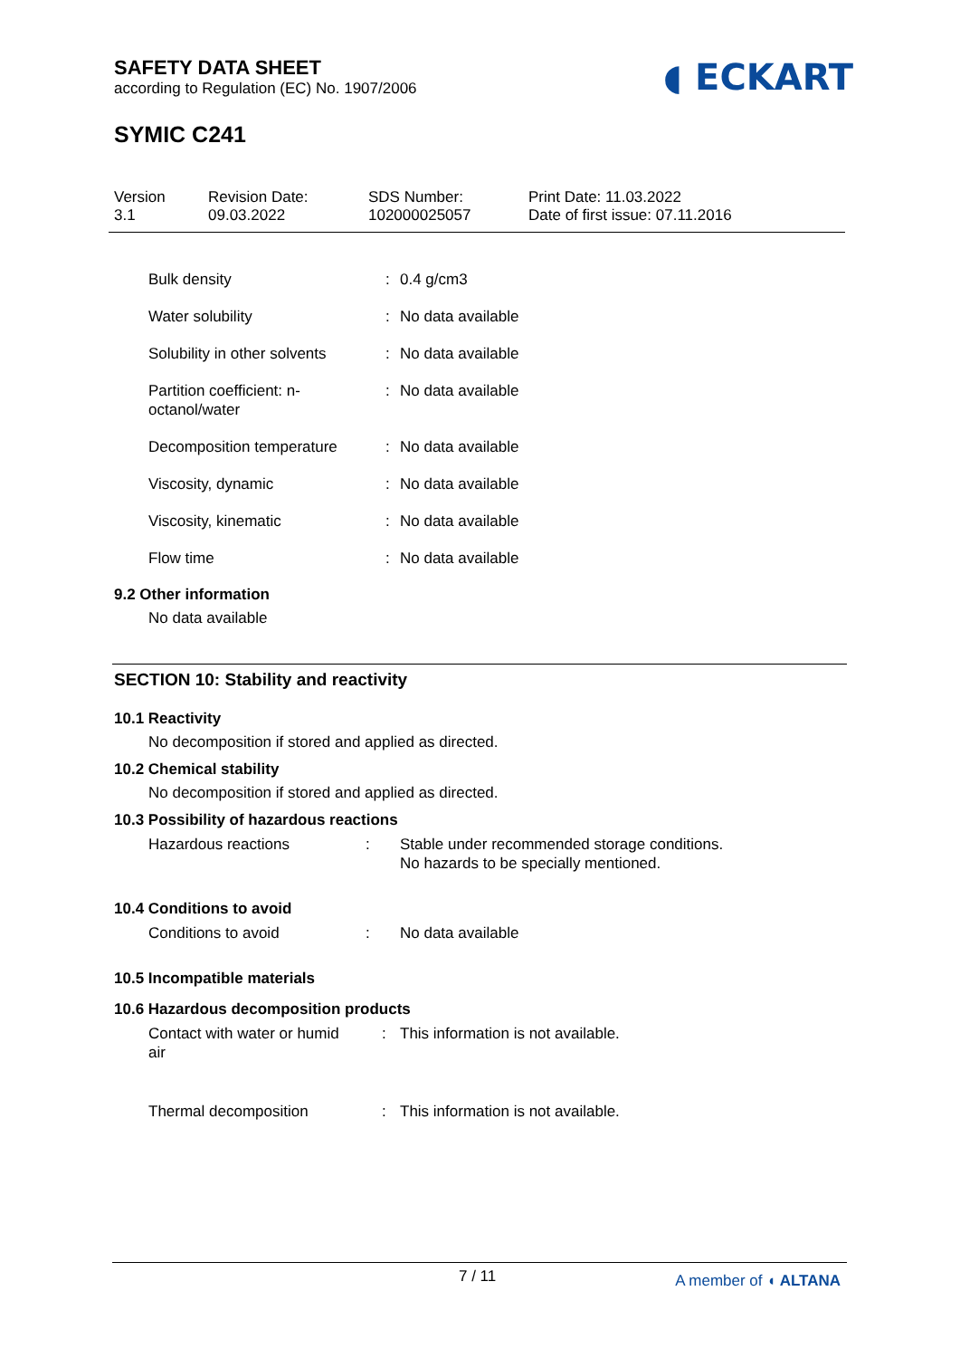SAFETY DATA SHEET
according to Regulation (EC) No. 1907/2006
◖ ECKART
SYMIC C241
| Version 3.1 | Revision Date: 09.03.2022 | SDS Number: 102000025057 | Print Date: 11.03.2022 Date of first issue: 07.11.2016 |
| Bulk density | : | 0.4 g/cm3 |
| Water solubility | : | No data available |
| Solubility in other solvents | : | No data available |
| Partition coefficient: n- octanol/water | : | No data available |
| Decomposition temperature | : | No data available |
| Viscosity, dynamic | : | No data available |
| Viscosity, kinematic | : | No data available |
| Flow time | : | No data available |
9.2 Other information
No data available
SECTION 10: Stability and reactivity
10.1 Reactivity
No decomposition if stored and applied as directed.
10.2 Chemical stability
No decomposition if stored and applied as directed.
10.3 Possibility of hazardous reactions
| Hazardous reactions | : | Stable under recommended storage conditions. No hazards to be specially mentioned. |
10.4 Conditions to avoid
| Conditions to avoid | : | No data available |
10.5 Incompatible materials
10.6 Hazardous decomposition products
| Contact with water or humid air | : | This information is not available. |
| Thermal decomposition | : | This information is not available. |
7 / 11 A member of ◖ ALTANA